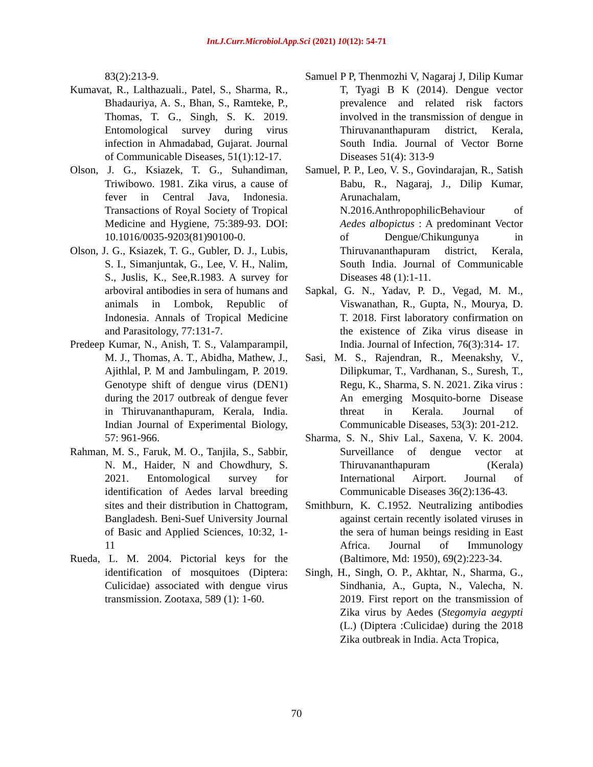Int.J.Curr.Microbiol.App.Sci (2021) 10(12): 54-71
83(2):213-9.
Kumavat, R., Lalthazuali., Patel, S., Sharma, R., Bhadauriya, A. S., Bhan, S., Ramteke, P., Thomas, T. G., Singh, S. K. 2019. Entomological survey during virus infection in Ahmadabad, Gujarat. Journal of Communicable Diseases, 51(1):12-17.
Olson, J. G., Ksiazek, T. G., Suhandiman, Triwibowo. 1981. Zika virus, a cause of fever in Central Java, Indonesia. Transactions of Royal Society of Tropical Medicine and Hygiene, 75:389-93. DOI: 10.1016/0035-9203(81)90100-0.
Olson, J. G., Ksiazek, T. G., Gubler, D. J., Lubis, S. I., Simanjuntak, G., Lee, V. H., Nalim, S., Juslis, K., See,R.1983. A survey for arboviral antibodies in sera of humans and animals in Lombok, Republic of Indonesia. Annals of Tropical Medicine and Parasitology, 77:131-7.
Predeep Kumar, N., Anish, T. S., Valamparampil, M. J., Thomas, A. T., Abidha, Mathew, J., Ajithlal, P. M and Jambulingam, P. 2019. Genotype shift of dengue virus (DEN1) during the 2017 outbreak of dengue fever in Thiruvananthapuram, Kerala, India. Indian Journal of Experimental Biology, 57: 961-966.
Rahman, M. S., Faruk, M. O., Tanjila, S., Sabbir, N. M., Haider, N and Chowdhury, S. 2021. Entomological survey for identification of Aedes larval breeding sites and their distribution in Chattogram, Bangladesh. Beni-Suef University Journal of Basic and Applied Sciences, 10:32, 1-11
Rueda, L. M. 2004. Pictorial keys for the identification of mosquitoes (Diptera: Culicidae) associated with dengue virus transmission. Zootaxa, 589 (1): 1-60.
Samuel P P, Thenmozhi V, Nagaraj J, Dilip Kumar T, Tyagi B K (2014). Dengue vector prevalence and related risk factors involved in the transmission of dengue in Thiruvananthapuram district, Kerala, South India. Journal of Vector Borne Diseases 51(4): 313-9
Samuel, P. P., Leo, V. S., Govindarajan, R., Satish Babu, R., Nagaraj, J., Dilip Kumar, Arunachalam, N.2016.AnthropophilicBehaviour of Aedes albopictus : A predominant Vector of Dengue/Chikungunya in Thiruvananthapuram district, Kerala, South India. Journal of Communicable Diseases 48 (1):1-11.
Sapkal, G. N., Yadav, P. D., Vegad, M. M., Viswanathan, R., Gupta, N., Mourya, D. T. 2018. First laboratory confirmation on the existence of Zika virus disease in India. Journal of Infection, 76(3):314- 17.
Sasi, M. S., Rajendran, R., Meenakshy, V., Dilipkumar, T., Vardhanan, S., Suresh, T., Regu, K., Sharma, S. N. 2021. Zika virus : An emerging Mosquito-borne Disease threat in Kerala. Journal of Communicable Diseases, 53(3): 201-212.
Sharma, S. N., Shiv Lal., Saxena, V. K. 2004. Surveillance of dengue vector at Thiruvananthapuram (Kerala) International Airport. Journal of Communicable Diseases 36(2):136-43.
Smithburn, K. C.1952. Neutralizing antibodies against certain recently isolated viruses in the sera of human beings residing in East Africa. Journal of Immunology (Baltimore, Md: 1950), 69(2):223-34.
Singh, H., Singh, O. P., Akhtar, N., Sharma, G., Sindhania, A., Gupta, N., Valecha, N. 2019. First report on the transmission of Zika virus by Aedes (Stegomyia aegypti (L.) (Diptera :Culicidae) during the 2018 Zika outbreak in India. Acta Tropica,
70